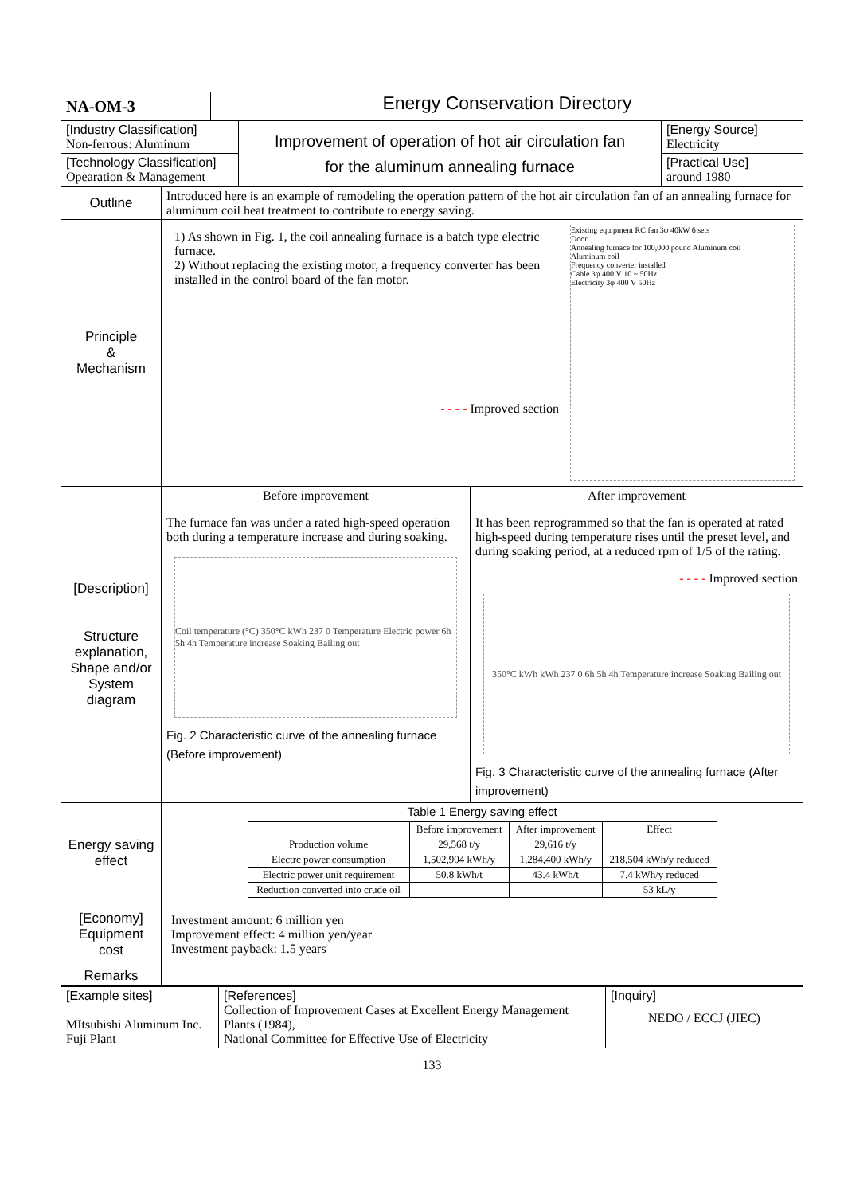NA-OM-3
Energy Conservation Directory
| [Industry Classification] Non-ferrous: Aluminum | Improvement of operation of hot air circulation fan for the aluminum annealing furnace | [Energy Source] Electricity |
| [Technology Classification] Opearation & Management | | [Practical Use] around 1980 |
| Outline | Introduced here is an example of remodeling the operation pattern of the hot air circulation fan of an annealing furnace for aluminum coil heat treatment to contribute to energy saving. | |
| Principle & Mechanism | 1) As shown in Fig. 1, the coil annealing furnace is a batch type electric furnace. 2) Without replacing the existing motor, a frequency converter has been installed in the control board of the fan motor. - - - - Improved section Existing equipment RC fan 3φ 40kW 6 sets Door Annealing furnace for 100,000 pound Aluminum coil Aluminum coil Frequency converter installed Cable 3φ 400 V 10 ~ 50Hz Electricity 3φ 400 V 50Hz | |
| [Description] Structure explanation, Shape and/or System diagram | Before improvement The furnace fan was under a rated high-speed operation both during a temperature increase and during soaking. Coil temperature (°C) 350°C kWh 237 0 Temperature Electric power 6h 5h 4h Temperature increase Soaking Bailing out Fig. 2 Characteristic curve of the annealing furnace (Before improvement) | After improvement It has been reprogrammed so that the fan is operated at rated high-speed during temperature rises until the preset level, and during soaking period, at a reduced rpm of 1/5 of the rating. - - - - Improved section 350°C kWh kWh 237 0 6h 5h 4h Temperature increase Soaking Bailing out Fig. 3 Characteristic curve of the annealing furnace (After improvement) |
| Energy saving effect | Table 1 Energy saving effect / / Before improvement / After improvement / Effect / / Production volume / 29,568 t/y / 29,616 t/y / / / Electrc power consumption / 1,502,904 kWh/y / 1,284,400 kWh/y / 218,504 kWh/y reduced / / Electric power unit requirement / 50.8 kWh/t / 43.4 kWh/t / 7.4 kWh/y reduced / / Reduction converted into crude oil / / / 53 kL/y / | |
| [Economy] Equipment cost | Investment amount: 6 million yen Improvement effect: 4 million yen/year Investment payback: 1.5 years | |
| Remarks | | |
| [Example sites] MItsubishi Aluminum Inc. Fuji Plant | [References] Collection of Improvement Cases at Excellent Energy Management Plants (1984), National Committee for Effective Use of Electricity | [Inquiry] NEDO / ECCJ (JIEC) |
133